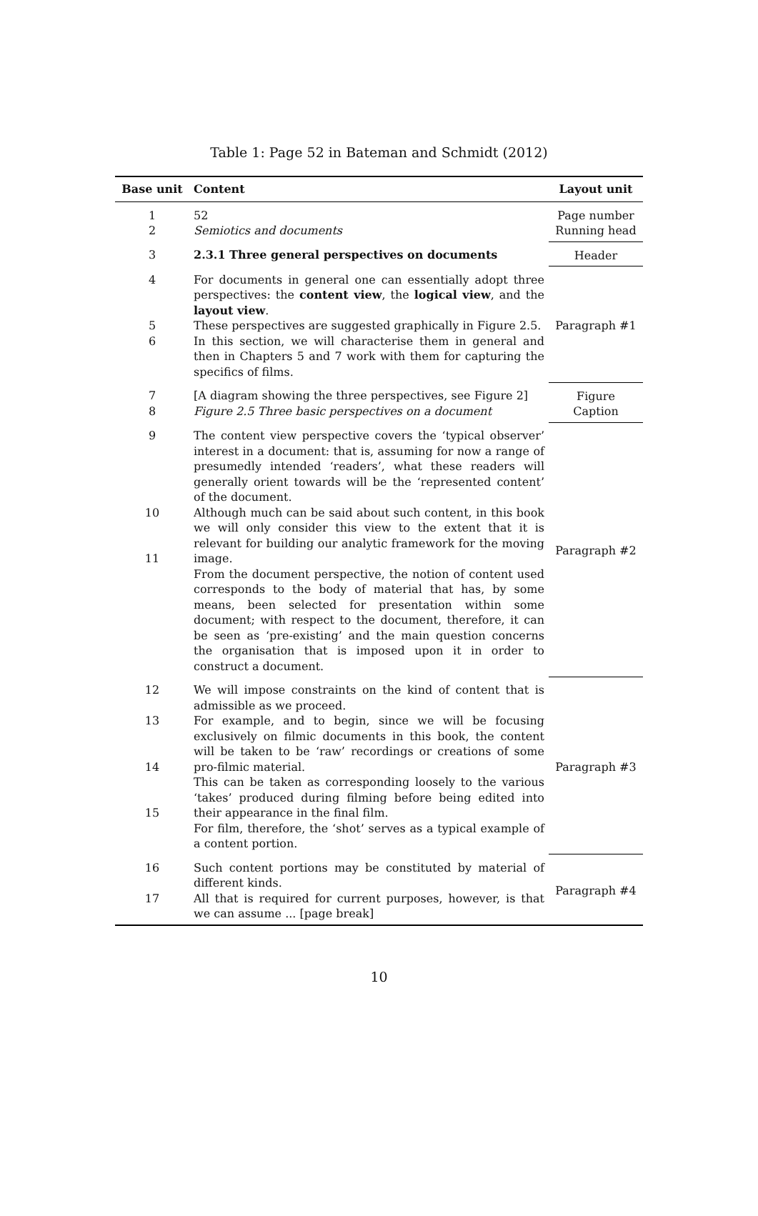Table 1: Page 52 in Bateman and Schmidt (2012)
| Base unit | Content | Layout unit |
| --- | --- | --- |
| 1 2 | 52 Semiotics and documents | Page number Running head |
| 3 | 2.3.1 Three general perspectives on documents | Header |
| 4 5 6 | For documents in general one can essentially adopt three perspectives: the content view , the logical view , and the layout view . These perspectives are suggested graphically in Figure 2.5. In this section, we will characterise them in general and then in Chapters 5 and 7 work with them for capturing the specifics of films. | Paragraph #1 |
| 7 8 | [A diagram showing the three perspectives, see Figure 2] Figure 2.5 Three basic perspectives on a document | Figure Caption |
| 9 10 11 | The content view perspective covers the ‘typical observer’ interest in a document: that is, assuming for now a range of presumedly intended ‘readers’, what these readers will generally orient towards will be the ‘represented content’ of the document. Although much can be said about such content, in this book we will only consider this view to the extent that it is relevant for building our analytic framework for the moving image. From the document perspective, the notion of content used corresponds to the body of material that has, by some means, been selected for presentation within some document; with respect to the document, therefore, it can be seen as ‘pre-existing’ and the main question concerns the organisation that is imposed upon it in order to construct a document. | Paragraph #2 |
| 12 13 14 15 | We will impose constraints on the kind of content that is admissible as we proceed. For example, and to begin, since we will be focusing exclusively on filmic documents in this book, the content will be taken to be ‘raw’ recordings or creations of some pro-filmic material. This can be taken as corresponding loosely to the various ‘takes’ produced during filming before being edited into their appearance in the final film. For film, therefore, the ‘shot’ serves as a typical example of a content portion. | Paragraph #3 |
| 16 17 | Such content portions may be constituted by material of different kinds. All that is required for current purposes, however, is that we can assume ... [page break] | Paragraph #4 |
10